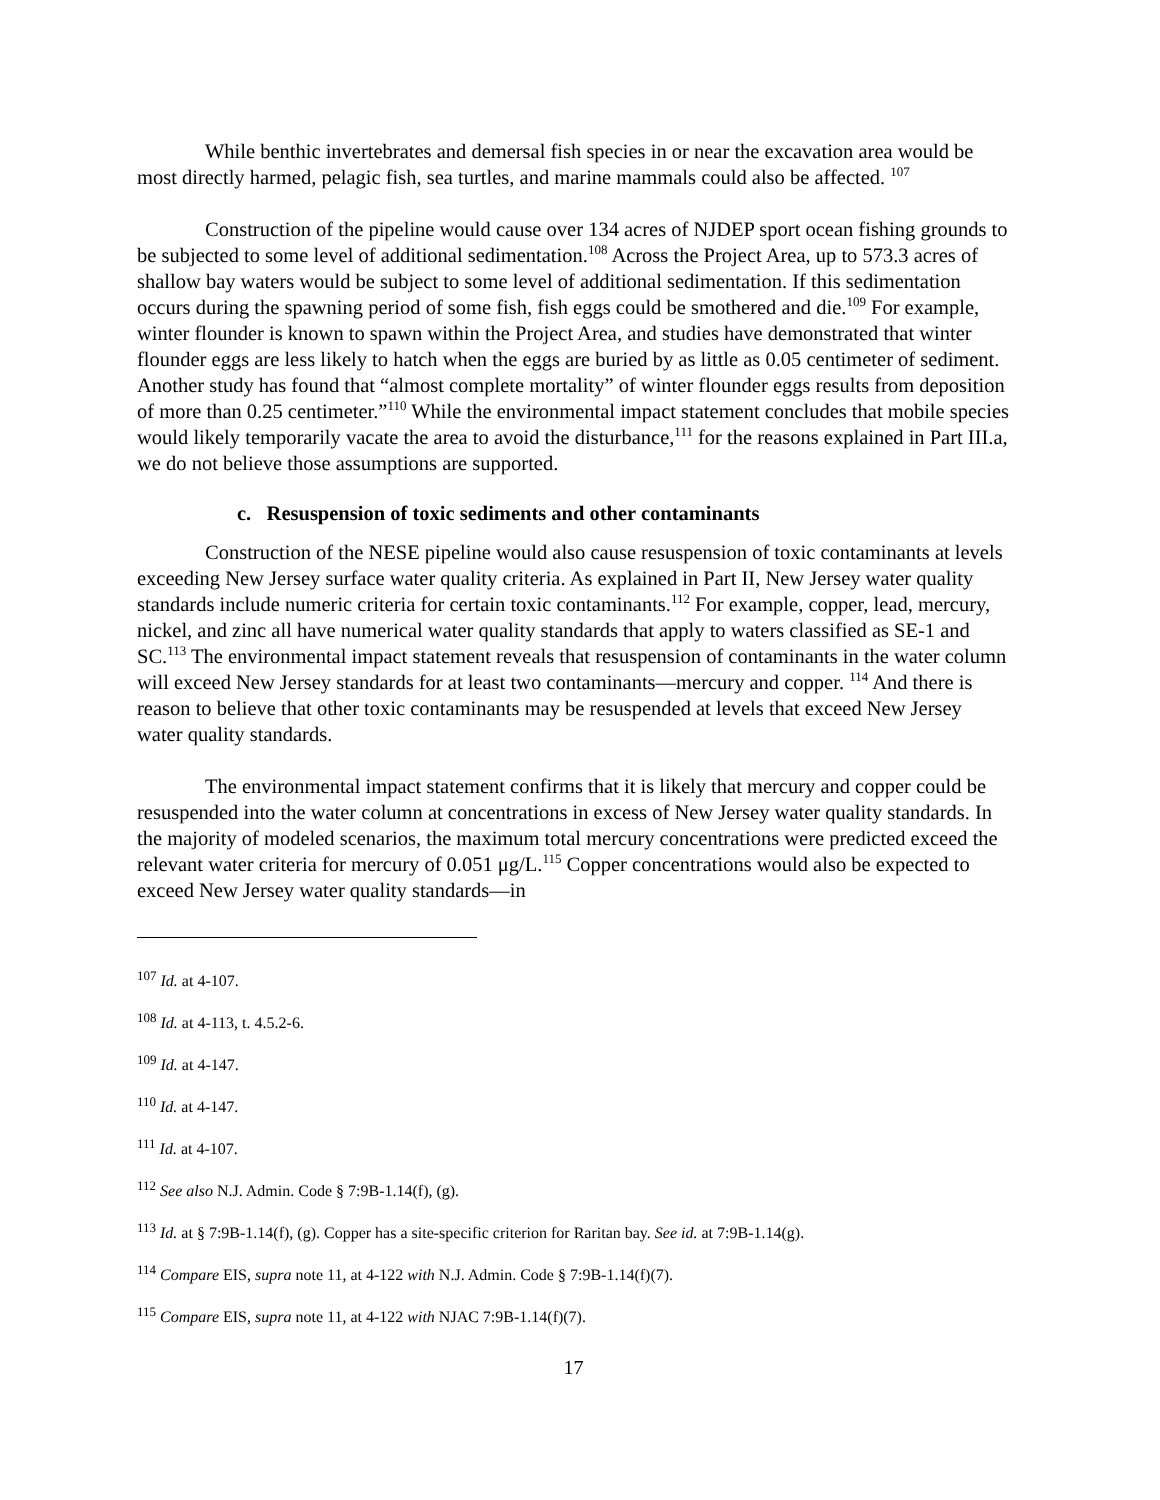While benthic invertebrates and demersal fish species in or near the excavation area would be most directly harmed, pelagic fish, sea turtles, and marine mammals could also be affected. <sup>107</sup>
Construction of the pipeline would cause over 134 acres of NJDEP sport ocean fishing grounds to be subjected to some level of additional sedimentation.<sup>108</sup> Across the Project Area, up to 573.3 acres of shallow bay waters would be subject to some level of additional sedimentation. If this sedimentation occurs during the spawning period of some fish, fish eggs could be smothered and die.<sup>109</sup> For example, winter flounder is known to spawn within the Project Area, and studies have demonstrated that winter flounder eggs are less likely to hatch when the eggs are buried by as little as 0.05 centimeter of sediment. Another study has found that “almost complete mortality” of winter flounder eggs results from deposition of more than 0.25 centimeter.”<sup>110</sup> While the environmental impact statement concludes that mobile species would likely temporarily vacate the area to avoid the disturbance,<sup>111</sup> for the reasons explained in Part III.a, we do not believe those assumptions are supported.
c. Resuspension of toxic sediments and other contaminants
Construction of the NESE pipeline would also cause resuspension of toxic contaminants at levels exceeding New Jersey surface water quality criteria. As explained in Part II, New Jersey water quality standards include numeric criteria for certain toxic contaminants.<sup>112</sup> For example, copper, lead, mercury, nickel, and zinc all have numerical water quality standards that apply to waters classified as SE-1 and SC.<sup>113</sup> The environmental impact statement reveals that resuspension of contaminants in the water column will exceed New Jersey standards for at least two contaminants—mercury and copper. <sup>114</sup> And there is reason to believe that other toxic contaminants may be resuspended at levels that exceed New Jersey water quality standards.
The environmental impact statement confirms that it is likely that mercury and copper could be resuspended into the water column at concentrations in excess of New Jersey water quality standards. In the majority of modeled scenarios, the maximum total mercury concentrations were predicted exceed the relevant water criteria for mercury of 0.051 μg/L.<sup>115</sup> Copper concentrations would also be expected to exceed New Jersey water quality standards—in
<sup>107</sup> Id. at 4-107.
<sup>108</sup> Id. at 4-113, t. 4.5.2-6.
<sup>109</sup> Id. at 4-147.
<sup>110</sup> Id. at 4-147.
<sup>111</sup> Id. at 4-107.
<sup>112</sup> See also N.J. Admin. Code § 7:9B-1.14(f), (g).
<sup>113</sup> Id. at § 7:9B-1.14(f), (g). Copper has a site-specific criterion for Raritan bay. See id. at 7:9B-1.14(g).
<sup>114</sup> Compare EIS, supra note 11, at 4-122 with N.J. Admin. Code § 7:9B-1.14(f)(7).
<sup>115</sup> Compare EIS, supra note 11, at 4-122 with NJAC 7:9B-1.14(f)(7).
17